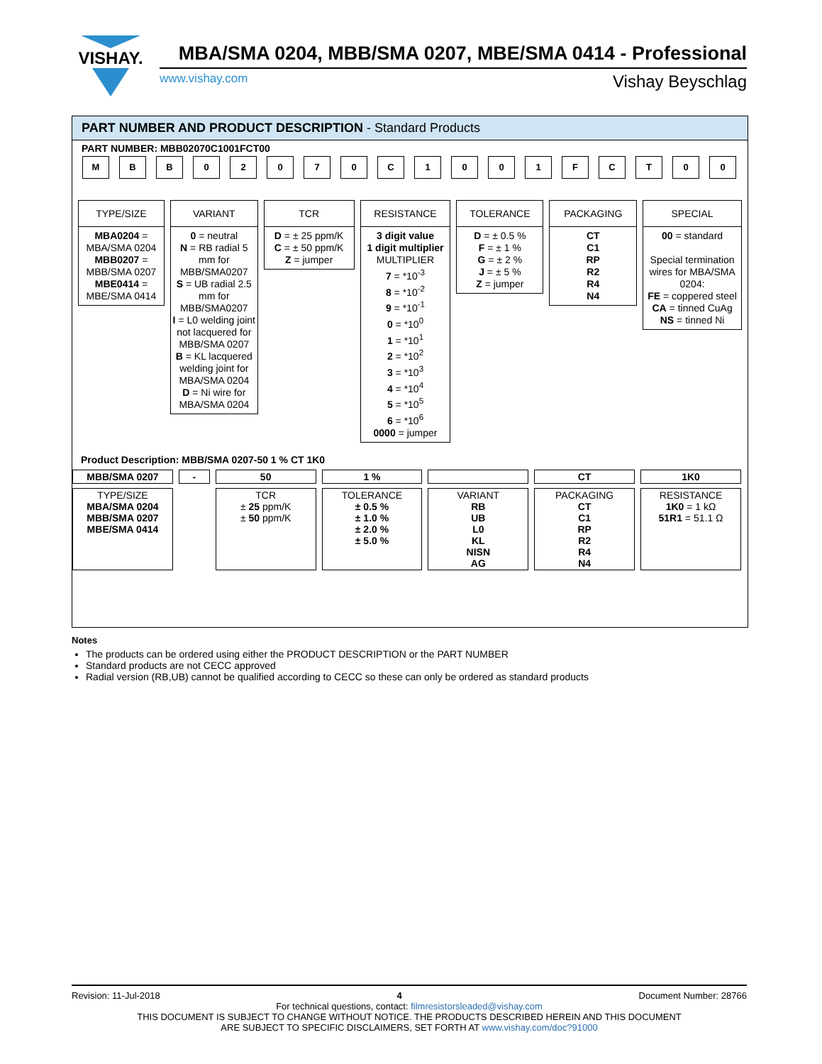VISHAY.
MBA/SMA 0204, MBB/SMA 0207, MBE/SMA 0414 - Professional
www.vishay.com Vishay Beyschlag
PART NUMBER AND PRODUCT DESCRIPTION - Standard Products
PART NUMBER: MBB02070C1001FCT00
M B B 0 2 0 7 0 C 1 0 0 1 F C T 0 0
TYPE/SIZE
MBA0204 =
MBA/SMA 0204
MBB0207 =
MBB/SMA 0207
MBE0414 =
MBE/SMA 0414
VARIANT
0 = neutral
N = RB radial 5 mm for MBB/SMA0207
S = UB radial 2.5 mm for MBB/SMA0207
I = L0 welding joint not lacquered for MBB/SMA 0207
B = KL lacquered welding joint for MBA/SMA 0204
D = Ni wire for MBA/SMA 0204
TCR
D = ± 25 ppm/K
C = ± 50 ppm/K
Z = jumper
RESISTANCE
3 digit value
1 digit multiplier
MULTIPLIER
7 = *10<sup>-3</sup>
8 = *10<sup>-2</sup>
9 = *10<sup>-1</sup>
0 = *10<sup>0</sup>
1 = *10<sup>1</sup>
2 = *10<sup>2</sup>
3 = *10<sup>3</sup>
4 = *10<sup>4</sup>
5 = *10<sup>5</sup>
6 = *10<sup>6</sup>
0000 = jumper
TOLERANCE
D = ± 0.5 %
F = ± 1 %
G = ± 2 %
J = ± 5 %
Z = jumper
PACKAGING
CT
C1
RP
R2
R4
N4
SPECIAL
00 = standard
Special termination wires for MBA/SMA 0204:
FE = coppered steel
CA = tinned CuAg
NS = tinned Ni
Notes
The products can be ordered using either the PRODUCT DESCRIPTION or the PART NUMBER
Standard products are not CECC approved
Radial version (RB,UB) cannot be qualified according to CECC so these can only be ordered as standard products
Product Description: MBB/SMA 0207-50 1 % CT 1K0
| MBB/SMA 0207 | - | 50 | 1 % | | CT | 1K0 |
| --- | --- | --- | --- | --- | --- | --- |
| TYPE/SIZE MBA/SMA 0204 MBB/SMA 0207 MBE/SMA 0414 | | TCR ± 25 ppm/K ± 50 ppm/K | TOLERANCE ± 0.5 % ± 1.0 % ± 2.0 % ± 5.0 % | VARIANT RB UB L0 KL NISN AG | PACKAGING CT C1 RP R2 R4 N4 | RESISTANCE 1K0 = 1 kΩ 51R1 = 51.1 Ω |
Revision: 11-Jul-2018 4 Document Number: 28766
For technical questions, contact: filmresistorsleaded@vishay.com
THIS DOCUMENT IS SUBJECT TO CHANGE WITHOUT NOTICE. THE PRODUCTS DESCRIBED HEREIN AND THIS DOCUMENT
ARE SUBJECT TO SPECIFIC DISCLAIMERS, SET FORTH AT www.vishay.com/doc?91000